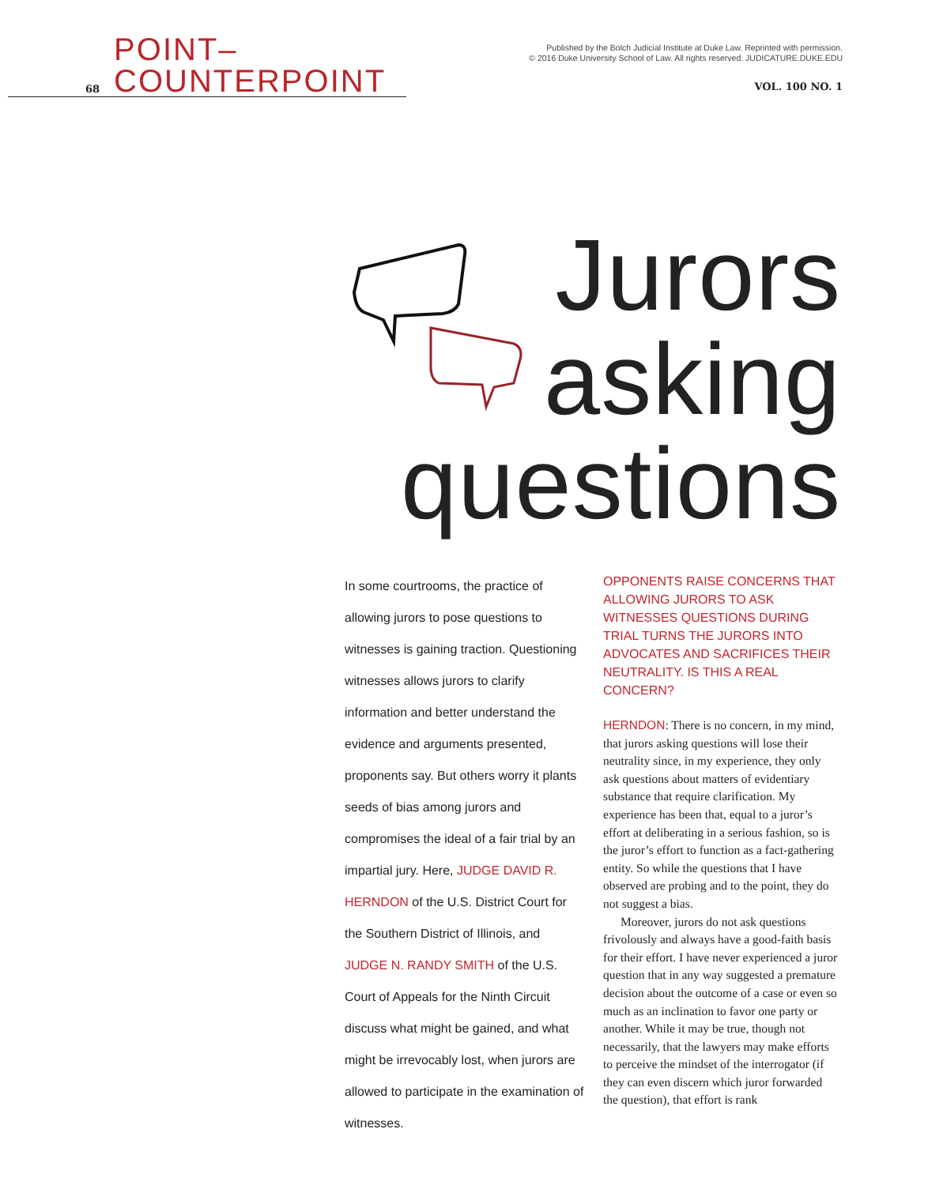Published by the Bolch Judicial Institute at Duke Law. Reprinted with permission.
© 2016 Duke University School of Law. All rights reserved. JUDICATURE.DUKE.EDU
68 POINT–COUNTERPOINT
VOL. 100 NO. 1
Jurors
asking
questions
In some courtrooms, the practice of allowing jurors to pose questions to witnesses is gaining traction. Questioning witnesses allows jurors to clarify information and better understand the evidence and arguments presented, proponents say. But others worry it plants seeds of bias among jurors and compromises the ideal of a fair trial by an impartial jury. Here, JUDGE DAVID R. HERNDON of the U.S. District Court for the Southern District of Illinois, and JUDGE N. RANDY SMITH of the U.S. Court of Appeals for the Ninth Circuit discuss what might be gained, and what might be irrevocably lost, when jurors are allowed to participate in the examination of witnesses.
OPPONENTS RAISE CONCERNS THAT ALLOWING JURORS TO ASK WITNESSES QUESTIONS DURING TRIAL TURNS THE JURORS INTO ADVOCATES AND SACRIFICES THEIR NEUTRALITY. IS THIS A REAL CONCERN?
HERNDON: There is no concern, in my mind, that jurors asking questions will lose their neutrality since, in my experience, they only ask questions about matters of evidentiary substance that require clarification. My experience has been that, equal to a juror’s effort at deliberating in a serious fashion, so is the juror’s effort to function as a fact-gathering entity. So while the questions that I have observed are probing and to the point, they do not suggest a bias.
Moreover, jurors do not ask questions frivolously and always have a good-faith basis for their effort. I have never experienced a juror question that in any way suggested a premature decision about the outcome of a case or even so much as an inclination to favor one party or another. While it may be true, though not necessarily, that the lawyers may make efforts to perceive the mindset of the interrogator (if they can even discern which juror forwarded the question), that effort is rank